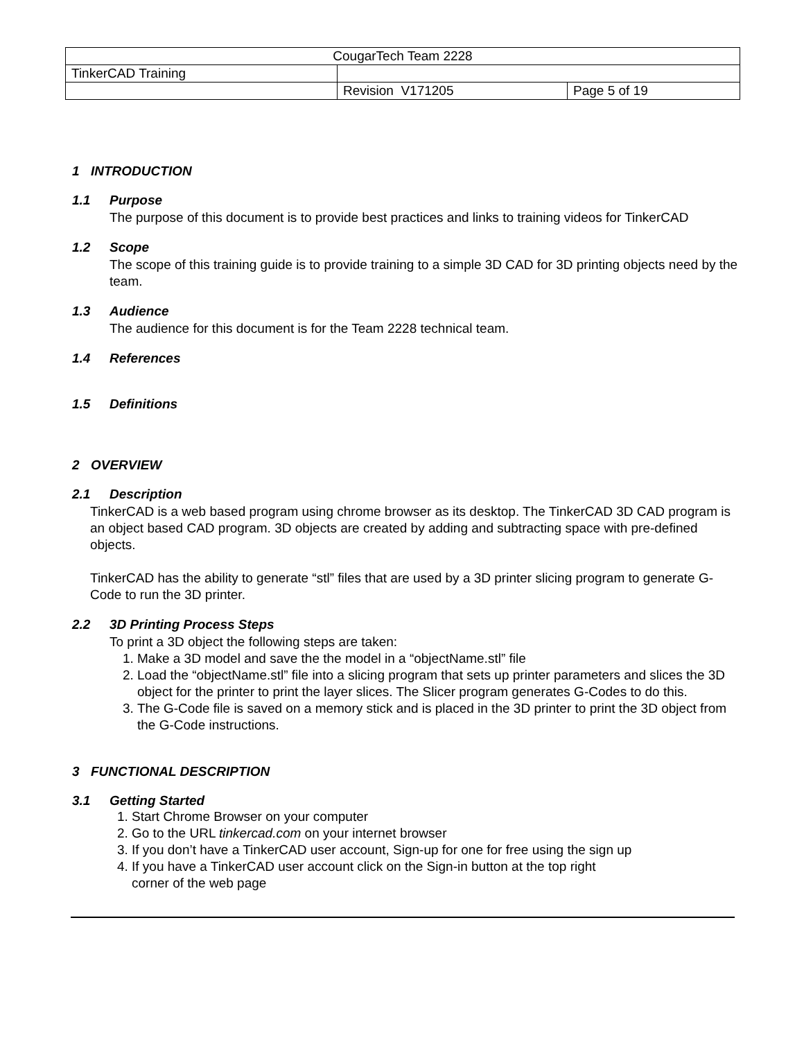| CougarTech Team 2228 | | |
| TinkerCAD Training | | |
| | Revision V171205 | Page 5 of 19 |
1 INTRODUCTION
1.1 Purpose
The purpose of this document is to provide best practices and links to training videos for TinkerCAD
1.2 Scope
The scope of this training guide is to provide training to a simple 3D CAD for 3D printing objects need by the team.
1.3 Audience
The audience for this document is for the Team 2228 technical team.
1.4 References
1.5 Definitions
2 OVERVIEW
2.1 Description
TinkerCAD is a web based program using chrome browser as its desktop. The TinkerCAD 3D CAD program is an object based CAD program. 3D objects are created by adding and subtracting space with pre-defined objects.
TinkerCAD has the ability to generate “stl” files that are used by a 3D printer slicing program to generate G-Code to run the 3D printer.
2.2 3D Printing Process Steps
To print a 3D object the following steps are taken:
1. Make a 3D model and save the the model in a “objectName.stl” file
2. Load the “objectName.stl” file into a slicing program that sets up printer parameters and slices the 3D object for the printer to print the layer slices. The Slicer program generates G-Codes to do this.
3. The G-Code file is saved on a memory stick and is placed in the 3D printer to print the 3D object from the G-Code instructions.
3 FUNCTIONAL DESCRIPTION
3.1 Getting Started
1. Start Chrome Browser on your computer
2. Go to the URL tinkercad.com on your internet browser
3. If you don’t have a TinkerCAD user account, Sign-up for one for free using the sign up
4. If you have a TinkerCAD user account click on the Sign-in button at the top right
corner of the web page